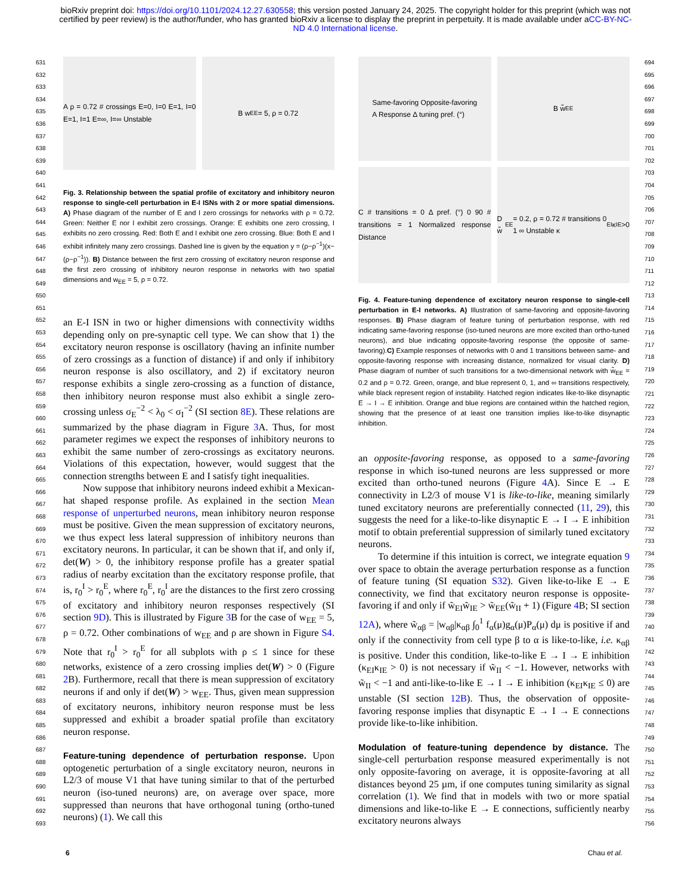bioRxiv preprint doi: https://doi.org/10.1101/2024.12.27.630558; this version posted January 24, 2025. The copyright holder for this preprint (which was not certified by peer review) is the author/funder, who has granted bioRxiv a license to display the preprint in perpetuity. It is made available under aCC-BY-NC-ND 4.0 International license.
631
632
633
634
635
636
637
638
639
640
641
642
643
644
645
646
647
648
649
650
651
652
653
654
655
656
657
658
659
660
661
662
663
664
665
666
667
668
669
670
671
672
673
674
675
676
677
678
679
680
681
682
683
684
685
686
687
688
689
690
691
692
693
A ρ = 0.72 # crossings E=0, I=0 E=1, I=0 E=1, I=1 E=∞, I=∞ Unstable
B w<sub>EE</sub> = 5, ρ = 0.72
Fig. 3. Relationship between the spatial profile of excitatory and inhibitory neuron response to single-cell perturbation in E-I ISNs with 2 or more spatial dimensions. A) Phase diagram of the number of E and I zero crossings for networks with ρ = 0.72. Green: Neither E nor I exhibit zero crossings. Orange: E exhibits one zero crossing, I exhibits no zero crossing. Red: Both E and I exhibit one zero crossing. Blue: Both E and I exhibit infinitely many zero crossings. Dashed line is given by the equation y = (ρ−ρ<sup>−1</sup>)(x−(ρ−ρ<sup>−1</sup>)). B) Distance between the first zero crossing of excitatory neuron response and the first zero crossing of inhibitory neuron response in networks with two spatial dimensions and w<sub>EE</sub> = 5, ρ = 0.72.
an E-I ISN in two or higher dimensions with connectivity widths depending only on pre-synaptic cell type. We can show that 1) the excitatory neuron response is oscillatory (having an infinite number of zero crossings as a function of distance) if and only if inhibitory neuron response is also oscillatory, and 2) if excitatory neuron response exhibits a single zero-crossing as a function of distance, then inhibitory neuron response must also exhibit a single zero-crossing unless σ<sub>E</sub><sup>−2</sup> < λ<sub>0</sub> < σ<sub>I</sub><sup>−2</sup> (SI section 8E). These relations are summarized by the phase diagram in Figure 3 A. Thus, for most parameter regimes we expect the responses of inhibitory neurons to exhibit the same number of zero-crossings as excitatory neurons. Violations of this expectation, however, would suggest that the connection strengths between E and I satisfy tight inequalities.
Now suppose that inhibitory neurons indeed exhibit a Mexican-hat shaped response profile. As explained in the section Mean response of unperturbed neurons, mean inhibitory neuron response must be positive. Given the mean suppression of excitatory neurons, we thus expect less lateral suppression of inhibitory neurons than excitatory neurons. In particular, it can be shown that if, and only if, det(W) > 0, the inhibitory response profile has a greater spatial radius of nearby excitation than the excitatory response profile, that is, r<sub>0</sub><sup>I</sup> > r<sub>0</sub><sup>E</sup>, where r<sub>0</sub><sup>E</sup>, r<sub>0</sub><sup>I</sup> are the distances to the first zero crossing of excitatory and inhibitory neuron responses respectively (SI section 9D). This is illustrated by Figure 3 B for the case of w<sub>EE</sub> = 5, ρ = 0.72. Other combinations of w<sub>EE</sub> and ρ are shown in Figure S4. Note that r<sub>0</sub><sup>I</sup> > r<sub>0</sub><sup>E</sup> for all subplots with ρ ≤ 1 since for these networks, existence of a zero crossing implies det(W) > 0 (Figure 2 B). Furthermore, recall that there is mean suppression of excitatory neurons if and only if det(W) > w<sub>EE</sub>. Thus, given mean suppression of excitatory neurons, inhibitory neuron response must be less suppressed and exhibit a broader spatial profile than excitatory neuron response.
Feature-tuning dependence of perturbation response.
Upon optogenetic perturbation of a single excitatory neuron, neurons in L2/3 of mouse V1 that have tuning similar to that of the perturbed neuron (iso-tuned neurons) are, on average over space, more suppressed than neurons that have orthogonal tuning (ortho-tuned neurons) (1). We call this
Same-favoring Opposite-favoring
A Response Δ tuning pref. (°)
B w̃<sub>EE</sub>
C # transitions = 0 Δ pref. (°) 0 90 # transitions = 1 Normalized response Distance
D w̃<sub>EE</sub> = 0.2, ρ = 0.72 # transitions 0 1 ∞ Unstable κ<sub>EI</sub>κ<sub>IE</sub>>0
Fig. 4. Feature-tuning dependence of excitatory neuron response to single-cell perturbation in E-I networks. A) Illustration of same-favoring and opposite-favoring responses. B) Phase diagram of feature tuning of perturbation response, with red indicating same-favoring response (iso-tuned neurons are more excited than ortho-tuned neurons), and blue indicating opposite-favoring response (the opposite of same-favoring).C) Example responses of networks with 0 and 1 transitions between same- and opposite-favoring response with increasing distance, normalized for visual clarity. D) Phase diagram of number of such transitions for a two-dimensional network with w̃<sub>EE</sub> = 0.2 and ρ = 0.72. Green, orange, and blue represent 0, 1, and ∞ transitions respectively, while black represent region of instability. Hatched region indicates like-to-like disynaptic E → I → E inhibition. Orange and blue regions are contained within the hatched region, showing that the presence of at least one transition implies like-to-like disynaptic inhibition.
an opposite-favoring response, as opposed to a same-favoring response in which iso-tuned neurons are less suppressed or more excited than ortho-tuned neurons (Figure 4 A). Since E → E connectivity in L2/3 of mouse V1 is like-to-like, meaning similarly tuned excitatory neurons are preferentially connected (11, 29), this suggests the need for a like-to-like disynaptic E → I → E inhibition motif to obtain preferential suppression of similarly tuned excitatory neurons.
To determine if this intuition is correct, we integrate equation 9 over space to obtain the average perturbation response as a function of feature tuning (SI equation S32). Given like-to-like E → E connectivity, we find that excitatory neuron response is opposite-favoring if and only if w̃<sub>EI</sub>w̃<sub>IE</sub> > w̃<sub>EE</sub>(w̃<sub>II</sub> + 1) (Figure 4 B; SI section 12A), where w̃<sub>αβ</sub> = |w<sub>αβ</sub>|κ<sub>αβ</sub> ∫<sub>0</sub><sup>1</sup> f<sub>α</sub>(μ)g<sub>α</sub>(μ)P<sub>α</sub>(μ) dμ is positive if and only if the connectivity from cell type β to α is like-to-like, i.e. κ<sub>αβ</sub> is positive. Under this condition, like-to-like E → I → E inhibition (κ<sub>EI</sub>κ<sub>IE</sub> > 0) is not necessary if w̃<sub>II</sub> < −1. However, networks with w̃<sub>II</sub> < −1 and anti-like-to-like E → I → E inhibition (κ<sub>EI</sub>κ<sub>IE</sub> ≤ 0) are unstable (SI section 12B). Thus, the observation of opposite-favoring response implies that disynaptic E → I → E connections provide like-to-like inhibition.
Modulation of feature-tuning dependence by distance.
The single-cell perturbation response measured experimentally is not only opposite-favoring on average, it is opposite-favoring at all distances beyond 25 µm, if one computes tuning similarity as signal correlation (1). We find that in models with two or more spatial dimensions and like-to-like E → E connections, sufficiently nearby excitatory neurons always
694
695
696
697
698
699
700
701
702
703
704
705
706
707
708
709
710
711
712
713
714
715
716
717
718
719
720
721
722
723
724
725
726
727
728
729
730
731
732
733
734
735
736
737
738
739
740
741
742
743
744
745
746
747
748
749
750
751
752
753
754
755
756
6 Chau et al.